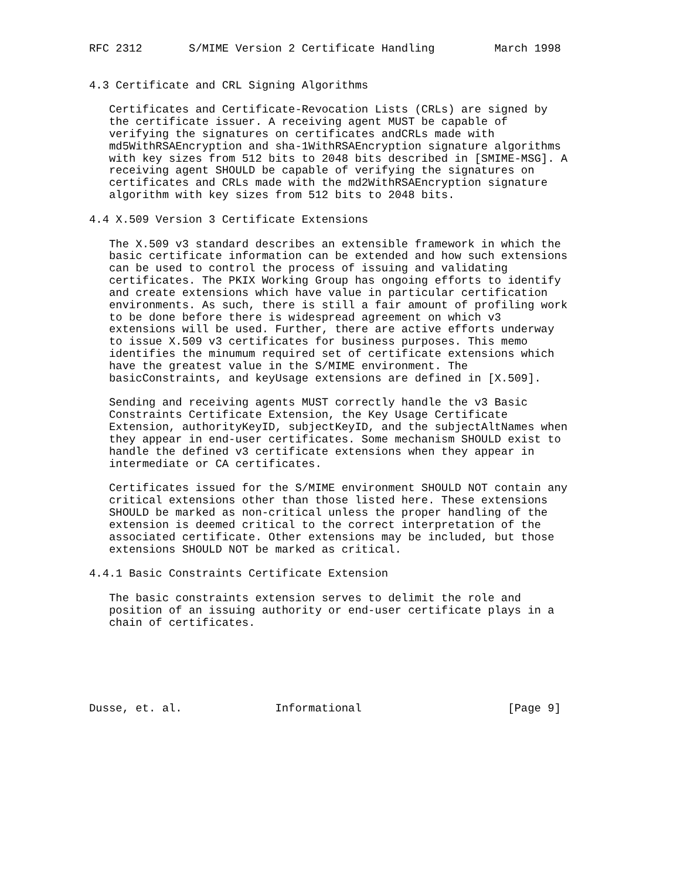RFC 2312       S/MIME Version 2 Certificate Handling         March 1998


4.3 Certificate and CRL Signing Algorithms

   Certificates and Certificate-Revocation Lists (CRLs) are signed by
   the certificate issuer. A receiving agent MUST be capable of
   verifying the signatures on certificates andCRLs made with
   md5WithRSAEncryption and sha-1WithRSAEncryption signature algorithms
   with key sizes from 512 bits to 2048 bits described in [SMIME-MSG]. A
   receiving agent SHOULD be capable of verifying the signatures on
   certificates and CRLs made with the md2WithRSAEncryption signature
   algorithm with key sizes from 512 bits to 2048 bits.

4.4 X.509 Version 3 Certificate Extensions

   The X.509 v3 standard describes an extensible framework in which the
   basic certificate information can be extended and how such extensions
   can be used to control the process of issuing and validating
   certificates. The PKIX Working Group has ongoing efforts to identify
   and create extensions which have value in particular certification
   environments. As such, there is still a fair amount of profiling work
   to be done before there is widespread agreement on which v3
   extensions will be used. Further, there are active efforts underway
   to issue X.509 v3 certificates for business purposes. This memo
   identifies the minumum required set of certificate extensions which
   have the greatest value in the S/MIME environment. The
   basicConstraints, and keyUsage extensions are defined in [X.509].

   Sending and receiving agents MUST correctly handle the v3 Basic
   Constraints Certificate Extension, the Key Usage Certificate
   Extension, authorityKeyID, subjectKeyID, and the subjectAltNames when
   they appear in end-user certificates. Some mechanism SHOULD exist to
   handle the defined v3 certificate extensions when they appear in
   intermediate or CA certificates.

   Certificates issued for the S/MIME environment SHOULD NOT contain any
   critical extensions other than those listed here. These extensions
   SHOULD be marked as non-critical unless the proper handling of the
   extension is deemed critical to the correct interpretation of the
   associated certificate. Other extensions may be included, but those
   extensions SHOULD NOT be marked as critical.

4.4.1 Basic Constraints Certificate Extension

   The basic constraints extension serves to delimit the role and
   position of an issuing authority or end-user certificate plays in a
   chain of certificates.






Dusse, et. al.              Informational                      [Page 9]